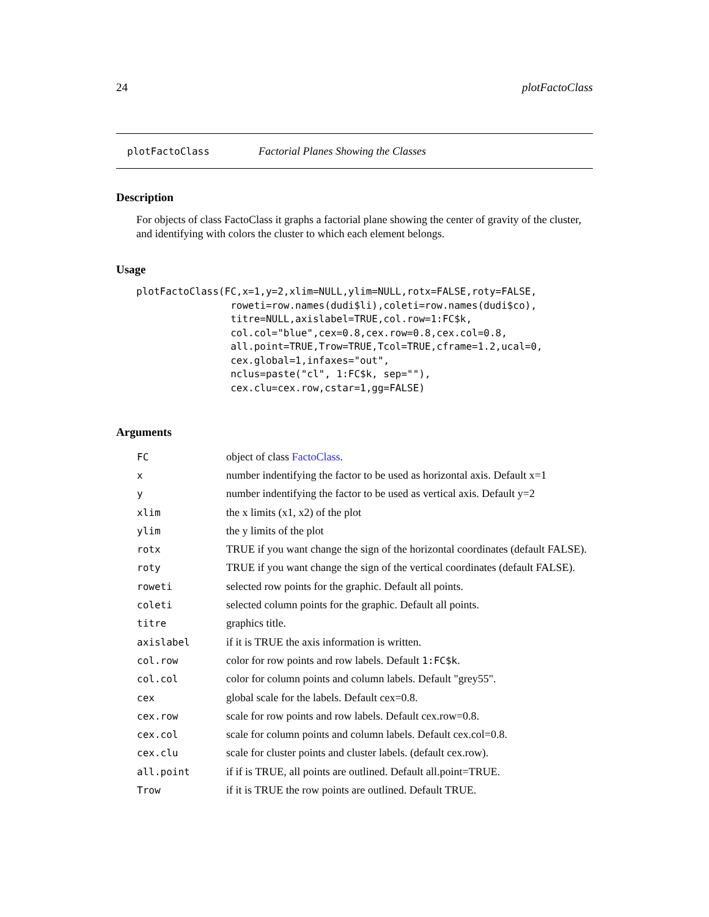24 plotFactoClass
plotFactoClass Factorial Planes Showing the Classes
Description
For objects of class FactoClass it graphs a factorial plane showing the center of gravity of the cluster, and identifying with colors the cluster to which each element belongs.
Usage
plotFactoClass(FC,x=1,y=2,xlim=NULL,ylim=NULL,rotx=FALSE,roty=FALSE,
                roweti=row.names(dudi$li),coleti=row.names(dudi$co),
                titre=NULL,axislabel=TRUE,col.row=1:FC$k,
                col.col="blue",cex=0.8,cex.row=0.8,cex.col=0.8,
                all.point=TRUE,Trow=TRUE,Tcol=TRUE,cframe=1.2,ucal=0,
                cex.global=1,infaxes="out",
                nclus=paste("cl", 1:FC$k, sep=""),
                cex.clu=cex.row,cstar=1,gg=FALSE)
Arguments
| FC | object of class FactoClass . |
| x | number indentifying the factor to be used as horizontal axis. Default x=1 |
| y | number indentifying the factor to be used as vertical axis. Default y=2 |
| xlim | the x limits (x1, x2) of the plot |
| ylim | the y limits of the plot |
| rotx | TRUE if you want change the sign of the horizontal coordinates (default FALSE). |
| roty | TRUE if you want change the sign of the vertical coordinates (default FALSE). |
| roweti | selected row points for the graphic. Default all points. |
| coleti | selected column points for the graphic. Default all points. |
| titre | graphics title. |
| axislabel | if it is TRUE the axis information is written. |
| col.row | color for row points and row labels. Default 1:FC$k . |
| col.col | color for column points and column labels. Default "grey55". |
| cex | global scale for the labels. Default cex=0.8. |
| cex.row | scale for row points and row labels. Default cex.row=0.8. |
| cex.col | scale for column points and column labels. Default cex.col=0.8. |
| cex.clu | scale for cluster points and cluster labels. (default cex.row). |
| all.point | if if is TRUE, all points are outlined. Default all.point=TRUE. |
| Trow | if it is TRUE the row points are outlined. Default TRUE. |